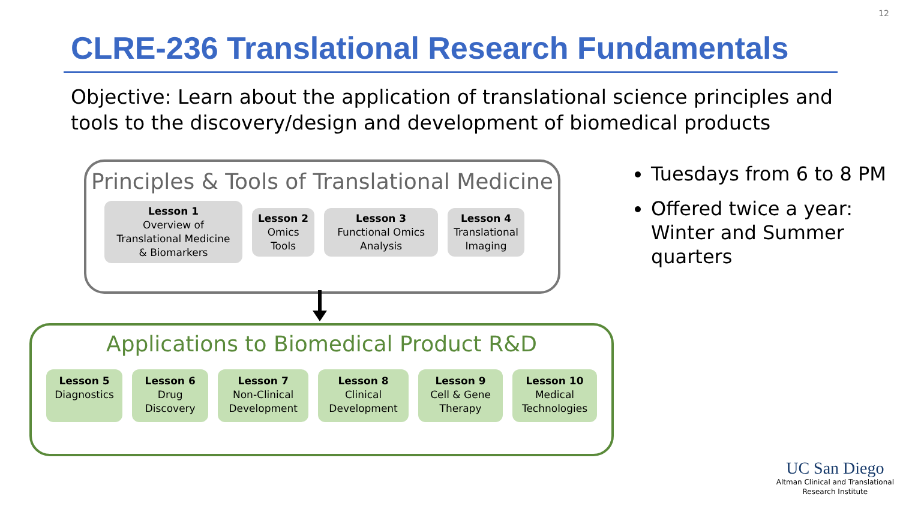12
CLRE-236 Translational Research Fundamentals
Objective: Learn about the application of translational science principles and tools to the discovery/design and development of biomedical products
Principles & Tools of Translational Medicine
Lesson 1
Overview of
Translational Medicine
& Biomarkers
Lesson 2
Omics
Tools
Lesson 3
Functional Omics
Analysis
Lesson 4
Translational
Imaging
Applications to Biomedical Product R&D
Lesson 5
Diagnostics
Lesson 6
Drug
Discovery
Lesson 7
Non-Clinical
Development
Lesson 8
Clinical
Development
Lesson 9
Cell & Gene
Therapy
Lesson 10
Medical
Technologies
Tuesdays from 6 to 8 PM
Offered twice a year: Winter and Summer quarters
UC San Diego
Altman Clinical and Translational
Research Institute